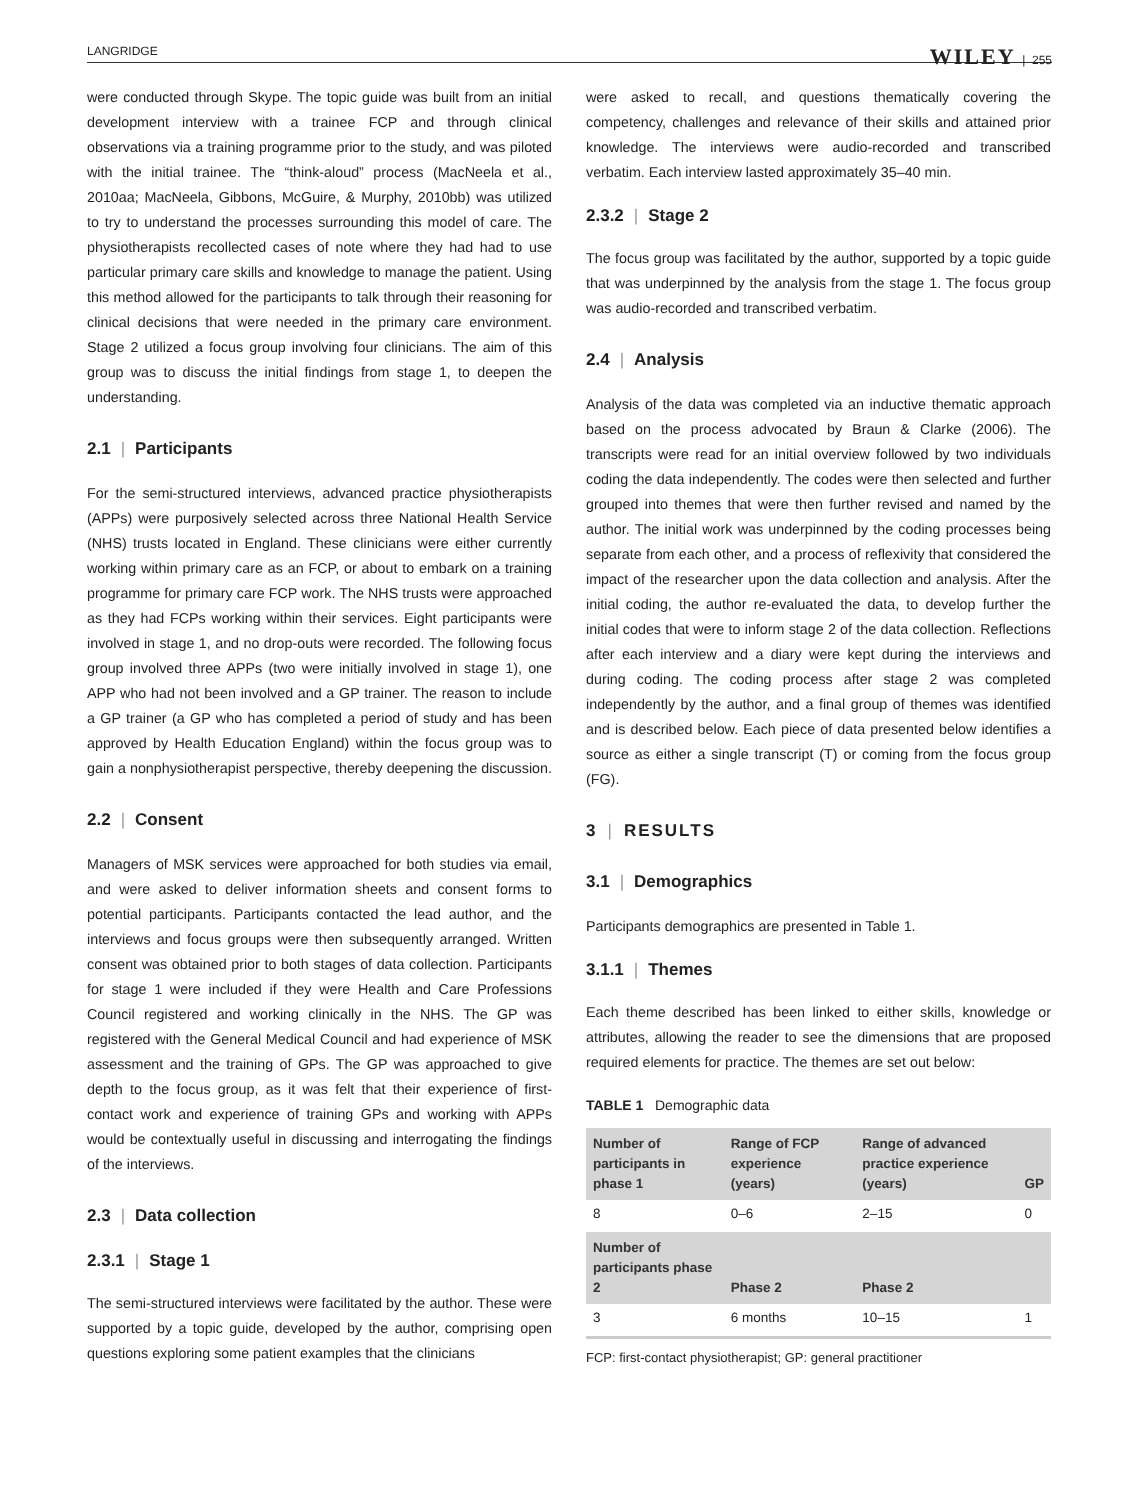LANGRIDGE WILEY | 255
were conducted through Skype. The topic guide was built from an initial development interview with a trainee FCP and through clinical observations via a training programme prior to the study, and was piloted with the initial trainee. The “think-aloud” process (MacNeela et al., 2010aa; MacNeela, Gibbons, McGuire, & Murphy, 2010bb) was utilized to try to understand the processes surrounding this model of care. The physiotherapists recollected cases of note where they had had to use particular primary care skills and knowledge to manage the patient. Using this method allowed for the participants to talk through their reasoning for clinical decisions that were needed in the primary care environment. Stage 2 utilized a focus group involving four clinicians. The aim of this group was to discuss the initial findings from stage 1, to deepen the understanding.
2.1 | Participants
For the semi-structured interviews, advanced practice physiotherapists (APPs) were purposively selected across three National Health Service (NHS) trusts located in England. These clinicians were either currently working within primary care as an FCP, or about to embark on a training programme for primary care FCP work. The NHS trusts were approached as they had FCPs working within their services. Eight participants were involved in stage 1, and no drop-outs were recorded. The following focus group involved three APPs (two were initially involved in stage 1), one APP who had not been involved and a GP trainer. The reason to include a GP trainer (a GP who has completed a period of study and has been approved by Health Education England) within the focus group was to gain a nonphysiotherapist perspective, thereby deepening the discussion.
2.2 | Consent
Managers of MSK services were approached for both studies via email, and were asked to deliver information sheets and consent forms to potential participants. Participants contacted the lead author, and the interviews and focus groups were then subsequently arranged. Written consent was obtained prior to both stages of data collection. Participants for stage 1 were included if they were Health and Care Professions Council registered and working clinically in the NHS. The GP was registered with the General Medical Council and had experience of MSK assessment and the training of GPs. The GP was approached to give depth to the focus group, as it was felt that their experience of first-contact work and experience of training GPs and working with APPs would be contextually useful in discussing and interrogating the findings of the interviews.
2.3 | Data collection
2.3.1 | Stage 1
The semi-structured interviews were facilitated by the author. These were supported by a topic guide, developed by the author, comprising open questions exploring some patient examples that the clinicians
were asked to recall, and questions thematically covering the competency, challenges and relevance of their skills and attained prior knowledge. The interviews were audio-recorded and transcribed verbatim. Each interview lasted approximately 35–40 min.
2.3.2 | Stage 2
The focus group was facilitated by the author, supported by a topic guide that was underpinned by the analysis from the stage 1. The focus group was audio-recorded and transcribed verbatim.
2.4 | Analysis
Analysis of the data was completed via an inductive thematic approach based on the process advocated by Braun & Clarke (2006). The transcripts were read for an initial overview followed by two individuals coding the data independently. The codes were then selected and further grouped into themes that were then further revised and named by the author. The initial work was underpinned by the coding processes being separate from each other, and a process of reflexivity that considered the impact of the researcher upon the data collection and analysis. After the initial coding, the author re-evaluated the data, to develop further the initial codes that were to inform stage 2 of the data collection. Reflections after each interview and a diary were kept during the interviews and during coding. The coding process after stage 2 was completed independently by the author, and a final group of themes was identified and is described below. Each piece of data presented below identifies a source as either a single transcript (T) or coming from the focus group (FG).
3 | RESULTS
3.1 | Demographics
Participants demographics are presented in Table 1.
3.1.1 | Themes
Each theme described has been linked to either skills, knowledge or attributes, allowing the reader to see the dimensions that are proposed required elements for practice. The themes are set out below:
TABLE 1 Demographic data
| Number of participants in phase 1 | Range of FCP experience (years) | Range of advanced practice experience (years) | GP |
| --- | --- | --- | --- |
| 8 | 0–6 | 2–15 | 0 |
| Number of participants phase 2 | Phase 2 | Phase 2 | |
| 3 | 6 months | 10–15 | 1 |
FCP: first-contact physiotherapist; GP: general practitioner